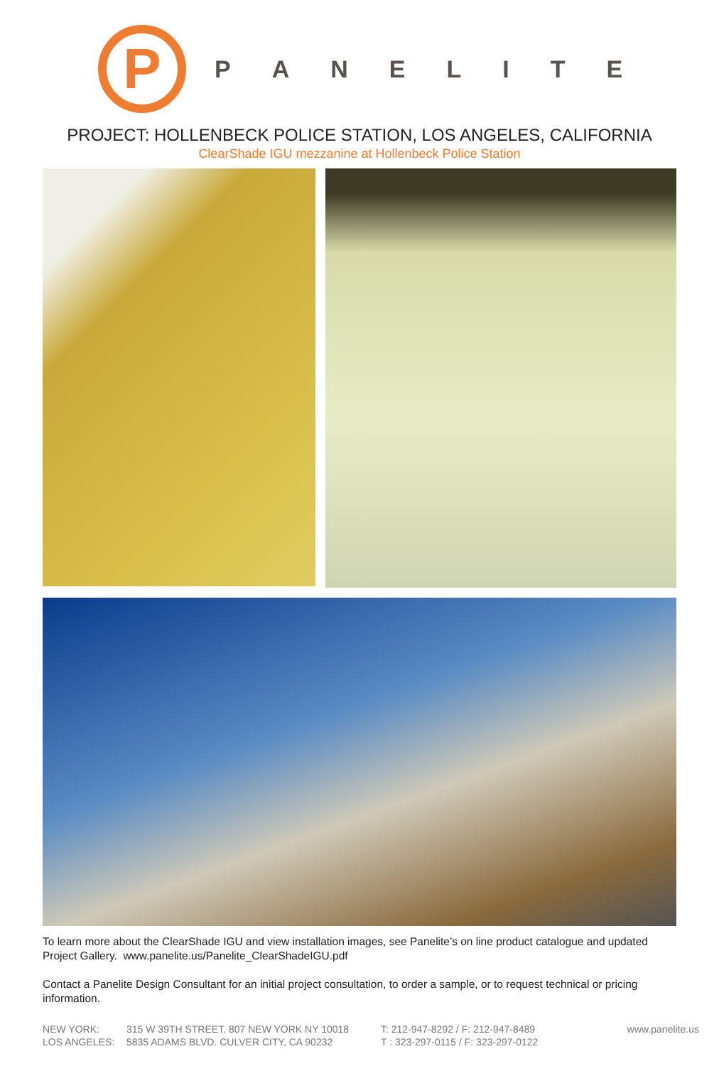P
PANELITE
PROJECT: HOLLENBECK POLICE STATION, LOS ANGELES, CALIFORNIA
ClearShade IGU mezzanine at Hollenbeck Police Station
To learn more about the ClearShade IGU and view installation images, see Panelite’s on line product catalogue and updated Project Gallery. www.panelite.us/Panelite_ClearShadeIGU.pdf
Contact a Panelite Design Consultant for an initial project consultation, to order a sample, or to request technical or pricing information.
NEW YORK:
315 W 39TH STREET. 807 NEW YORK NY 10018
T: 212-947-8292 / F: 212-947-8489
www.panelite.us
LOS ANGELES:
5835 ADAMS BLVD. CULVER CITY, CA 90232
T : 323-297-0115 / F: 323-297-0122